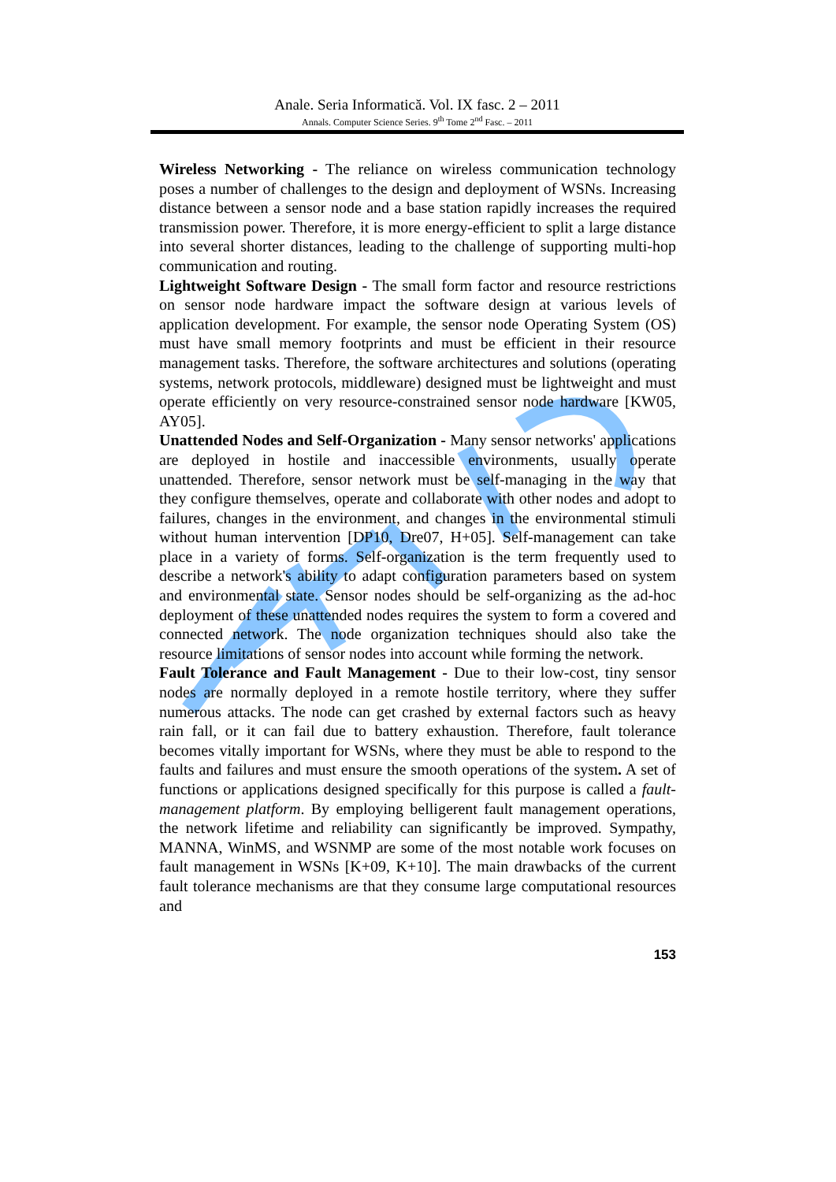Anale. Seria Informatică. Vol. IX fasc. 2 – 2011
Annals. Computer Science Series. 9<sup>th</sup> Tome 2<sup>nd</sup> Fasc. – 2011
Wireless Networking - The reliance on wireless communication technology poses a number of challenges to the design and deployment of WSNs. Increasing distance between a sensor node and a base station rapidly increases the required transmission power. Therefore, it is more energy-efficient to split a large distance into several shorter distances, leading to the challenge of supporting multi-hop communication and routing.
Lightweight Software Design - The small form factor and resource restrictions on sensor node hardware impact the software design at various levels of application development. For example, the sensor node Operating System (OS) must have small memory footprints and must be efficient in their resource management tasks. Therefore, the software architectures and solutions (operating systems, network protocols, middleware) designed must be lightweight and must operate efficiently on very resource-constrained sensor node hardware [KW05, AY05].
Unattended Nodes and Self-Organization - Many sensor networks' applications are deployed in hostile and inaccessible environments, usually operate unattended. Therefore, sensor network must be self-managing in the way that they configure themselves, operate and collaborate with other nodes and adopt to failures, changes in the environment, and changes in the environmental stimuli without human intervention [DP10, Dre07, H+05]. Self-management can take place in a variety of forms. Self-organization is the term frequently used to describe a network's ability to adapt configuration parameters based on system and environmental state. Sensor nodes should be self-organizing as the ad-hoc deployment of these unattended nodes requires the system to form a covered and connected network. The node organization techniques should also take the resource limitations of sensor nodes into account while forming the network.
Fault Tolerance and Fault Management - Due to their low-cost, tiny sensor nodes are normally deployed in a remote hostile territory, where they suffer numerous attacks. The node can get crashed by external factors such as heavy rain fall, or it can fail due to battery exhaustion. Therefore, fault tolerance becomes vitally important for WSNs, where they must be able to respond to the faults and failures and must ensure the smooth operations of the system. A set of functions or applications designed specifically for this purpose is called a fault-management platform. By employing belligerent fault management operations, the network lifetime and reliability can significantly be improved. Sympathy, MANNA, WinMS, and WSNMP are some of the most notable work focuses on fault management in WSNs [K+09, K+10]. The main drawbacks of the current fault tolerance mechanisms are that they consume large computational resources and
153